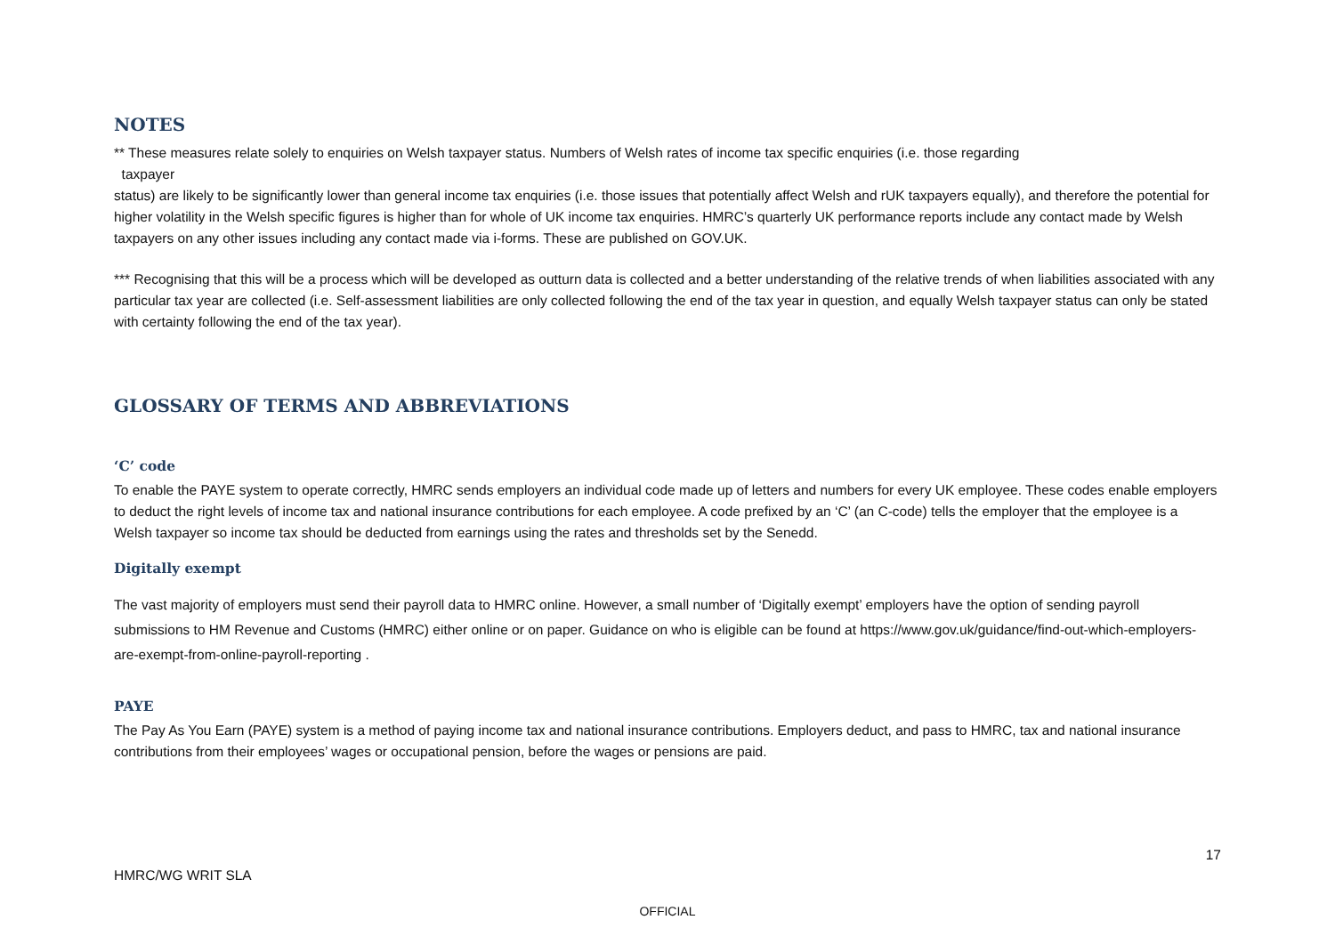NOTES
** These measures relate solely to enquiries on Welsh taxpayer status. Numbers of Welsh rates of income tax specific enquiries (i.e. those regarding
taxpayer
status) are likely to be significantly lower than general income tax enquiries (i.e. those issues that potentially affect Welsh and rUK taxpayers equally), and therefore the potential for higher volatility in the Welsh specific figures is higher than for whole of UK income tax enquiries. HMRC’s quarterly UK performance reports include any contact made by Welsh taxpayers on any other issues including any contact made via i-forms. These are published on GOV.UK.
*** Recognising that this will be a process which will be developed as outturn data is collected and a better understanding of the relative trends of when liabilities associated with any particular tax year are collected (i.e. Self-assessment liabilities are only collected following the end of the tax year in question, and equally Welsh taxpayer status can only be stated with certainty following the end of the tax year).
GLOSSARY OF TERMS AND ABBREVIATIONS
‘C’ code
To enable the PAYE system to operate correctly, HMRC sends employers an individual code made up of letters and numbers for every UK employee. These codes enable employers to deduct the right levels of income tax and national insurance contributions for each employee. A code prefixed by an ‘C’ (an C-code) tells the employer that the employee is a Welsh taxpayer so income tax should be deducted from earnings using the rates and thresholds set by the Senedd.
Digitally exempt
The vast majority of employers must send their payroll data to HMRC online. However, a small number of ‘Digitally exempt’ employers have the option of sending payroll submissions to HM Revenue and Customs (HMRC) either online or on paper. Guidance on who is eligible can be found at https://www.gov.uk/guidance/find-out-which-employers-are-exempt-from-online-payroll-reporting .
PAYE
The Pay As You Earn (PAYE) system is a method of paying income tax and national insurance contributions. Employers deduct, and pass to HMRC, tax and national insurance contributions from their employees’ wages or occupational pension, before the wages or pensions are paid.
17
HMRC/WG WRIT SLA
OFFICIAL